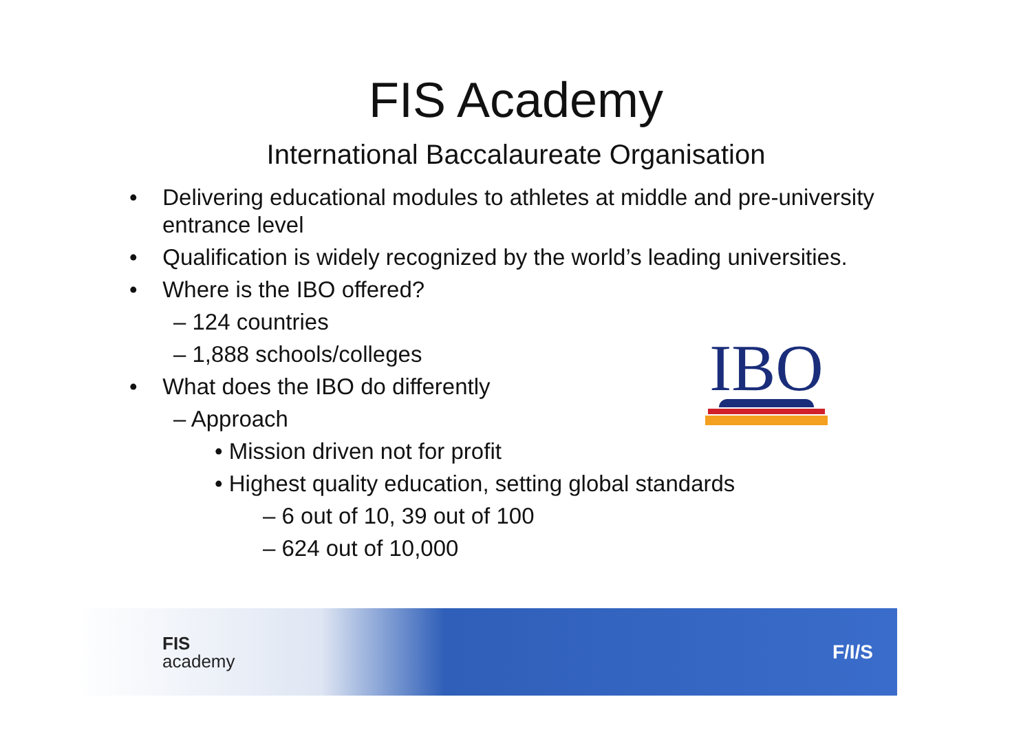FIS Academy
International Baccalaureate Organisation
• Delivering educational modules to athletes at middle and pre-university entrance level
• Qualification is widely recognized by the world’s leading universities.
• Where is the IBO offered?
– 124 countries
– 1,888 schools/colleges
• What does the IBO do differently
– Approach
• Mission driven not for profit
• Highest quality education, setting global standards
– 6 out of 10, 39 out of 100
– 624 out of 10,000
IBO
FIS
academy
F/I/S